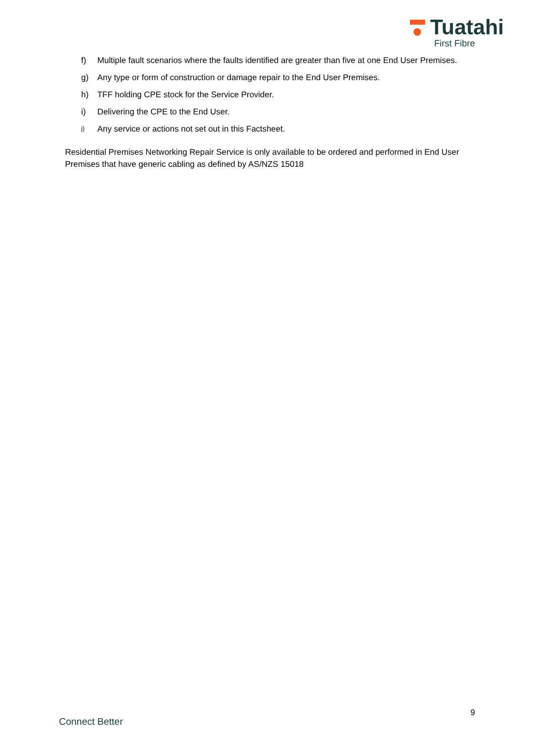Tuatahi
First Fibre
f) Multiple fault scenarios where the faults identified are greater than five at one End User Premises.
g) Any type or form of construction or damage repair to the End User Premises.
h) TFF holding CPE stock for the Service Provider.
i) Delivering the CPE to the End User.
j) Any service or actions not set out in this Factsheet.
Residential Premises Networking Repair Service is only available to be ordered and performed in End User Premises that have generic cabling as defined by AS/NZS 15018
9
Connect Better